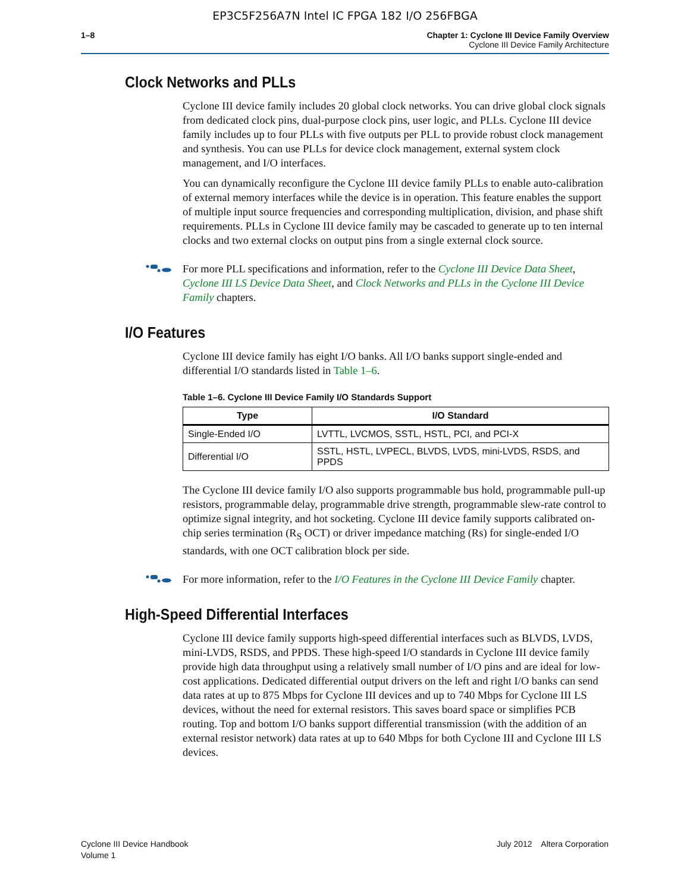EP3C5F256A7N Intel IC FPGA 182 I/O 256FBGA
1–8 Chapter 1: Cyclone III Device Family Overview
Cyclone III Device Family Architecture
Clock Networks and PLLs
Cyclone III device family includes 20 global clock networks. You can drive global clock signals from dedicated clock pins, dual-purpose clock pins, user logic, and PLLs. Cyclone III device family includes up to four PLLs with five outputs per PLL to provide robust clock management and synthesis. You can use PLLs for device clock management, external system clock management, and I/O interfaces.
You can dynamically reconfigure the Cyclone III device family PLLs to enable auto-calibration of external memory interfaces while the device is in operation. This feature enables the support of multiple input source frequencies and corresponding multiplication, division, and phase shift requirements. PLLs in Cyclone III device family may be cascaded to generate up to ten internal clocks and two external clocks on output pins from a single external clock source.
For more PLL specifications and information, refer to the Cyclone III Device Data Sheet, Cyclone III LS Device Data Sheet, and Clock Networks and PLLs in the Cyclone III Device Family chapters.
I/O Features
Cyclone III device family has eight I/O banks. All I/O banks support single-ended and differential I/O standards listed in Table 1–6.
Table 1–6. Cyclone III Device Family I/O Standards Support
| Type | I/O Standard |
| --- | --- |
| Single-Ended I/O | LVTTL, LVCMOS, SSTL, HSTL, PCI, and PCI-X |
| Differential I/O | SSTL, HSTL, LVPECL, BLVDS, LVDS, mini-LVDS, RSDS, and PPDS |
The Cyclone III device family I/O also supports programmable bus hold, programmable pull-up resistors, programmable delay, programmable drive strength, programmable slew-rate control to optimize signal integrity, and hot socketing. Cyclone III device family supports calibrated on-chip series termination (R<sub>S</sub> OCT) or driver impedance matching (Rs) for single-ended I/O standards, with one OCT calibration block per side.
For more information, refer to the I/O Features in the Cyclone III Device Family chapter.
High-Speed Differential Interfaces
Cyclone III device family supports high-speed differential interfaces such as BLVDS, LVDS, mini-LVDS, RSDS, and PPDS. These high-speed I/O standards in Cyclone III device family provide high data throughput using a relatively small number of I/O pins and are ideal for low-cost applications. Dedicated differential output drivers on the left and right I/O banks can send data rates at up to 875 Mbps for Cyclone III devices and up to 740 Mbps for Cyclone III LS devices, without the need for external resistors. This saves board space or simplifies PCB routing. Top and bottom I/O banks support differential transmission (with the addition of an external resistor network) data rates at up to 640 Mbps for both Cyclone III and Cyclone III LS devices.
Cyclone III Device Handbook
Volume 1
July 2012 Altera Corporation